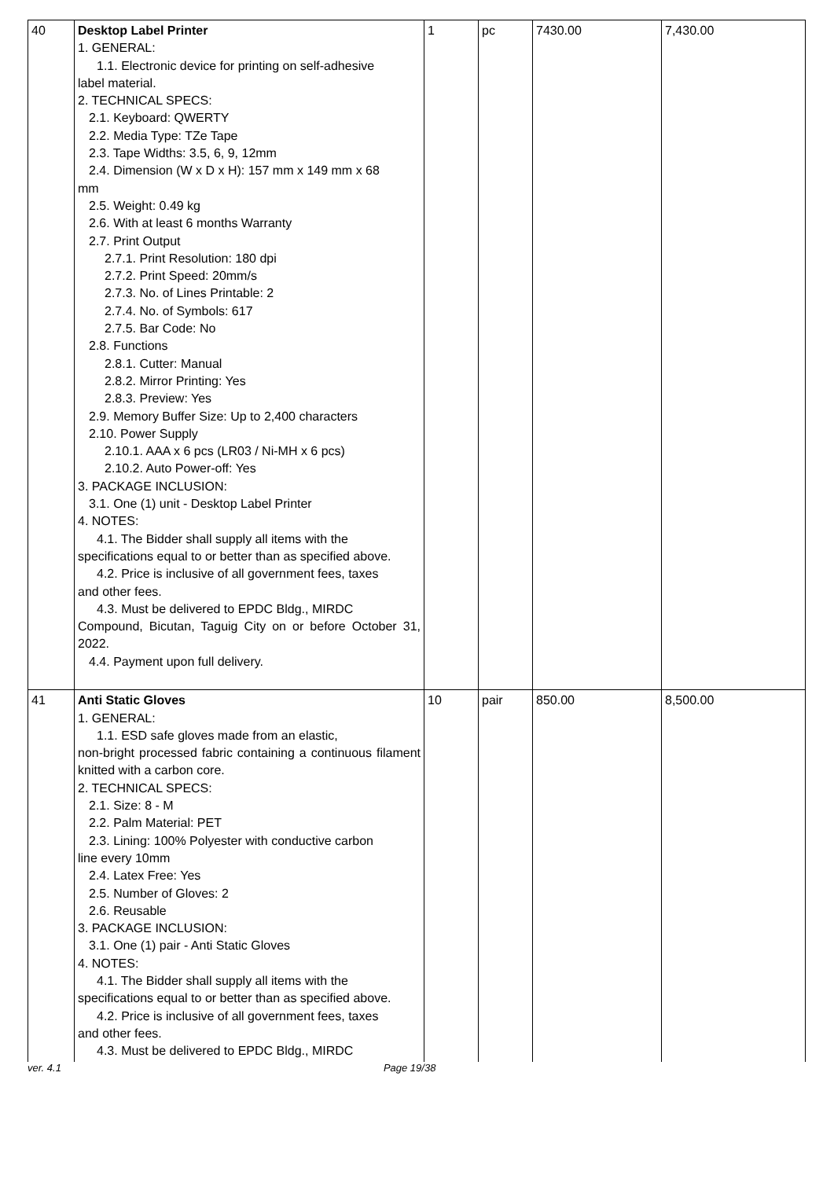| 40 | Desktop Label Printer 1. GENERAL: 1.1. Electronic device for printing on self-adhesive label material. 2. TECHNICAL SPECS: 2.1. Keyboard: QWERTY 2.2. Media Type: TZe Tape 2.3. Tape Widths: 3.5, 6, 9, 12mm 2.4. Dimension (W x D x H): 157 mm x 149 mm x 68 mm 2.5. Weight: 0.49 kg 2.6. With at least 6 months Warranty 2.7. Print Output 2.7.1. Print Resolution: 180 dpi 2.7.2. Print Speed: 20mm/s 2.7.3. No. of Lines Printable: 2 2.7.4. No. of Symbols: 617 2.7.5. Bar Code: No 2.8. Functions 2.8.1. Cutter: Manual 2.8.2. Mirror Printing: Yes 2.8.3. Preview: Yes 2.9. Memory Buffer Size: Up to 2,400 characters 2.10. Power Supply 2.10.1. AAA x 6 pcs (LR03 / Ni-MH x 6 pcs) 2.10.2. Auto Power-off: Yes 3. PACKAGE INCLUSION: 3.1. One (1) unit - Desktop Label Printer 4. NOTES: 4.1. The Bidder shall supply all items with the specifications equal to or better than as specified above. 4.2. Price is inclusive of all government fees, taxes and other fees. 4.3. Must be delivered to EPDC Bldg., MIRDC Compound, Bicutan, Taguig City on or before October 31, 2022. 4.4. Payment upon full delivery. | 1 | pc | 7430.00 | 7,430.00 |
| 41 | Anti Static Gloves 1. GENERAL: 1.1. ESD safe gloves made from an elastic, non-bright processed fabric containing a continuous filament knitted with a carbon core. 2. TECHNICAL SPECS: 2.1. Size: 8 - M 2.2. Palm Material: PET 2.3. Lining: 100% Polyester with conductive carbon line every 10mm 2.4. Latex Free: Yes 2.5. Number of Gloves: 2 2.6. Reusable 3. PACKAGE INCLUSION: 3.1. One (1) pair - Anti Static Gloves 4. NOTES: 4.1. The Bidder shall supply all items with the specifications equal to or better than as specified above. 4.2. Price is inclusive of all government fees, taxes and other fees. 4.3. Must be delivered to EPDC Bldg., MIRDC | 10 | pair | 850.00 | 8,500.00 |
ver. 4.1 Page 19/38